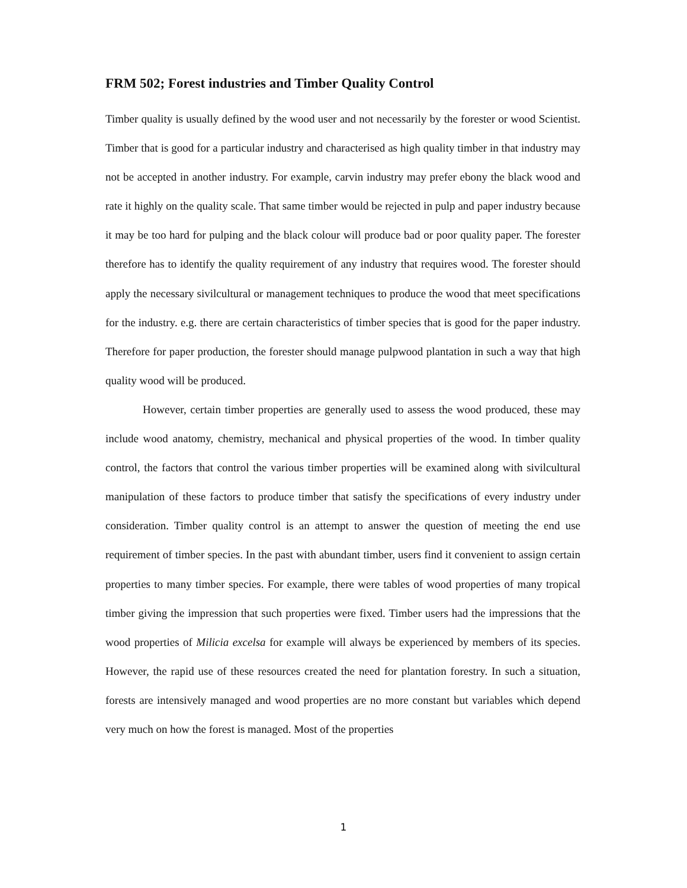FRM 502; Forest industries and Timber Quality Control
Timber quality is usually defined by the wood user and not necessarily by the forester or wood Scientist. Timber that is good for a particular industry and characterised as high quality timber in that industry may not be accepted in another industry. For example, carvin industry may prefer ebony the black wood and rate it highly on the quality scale. That same timber would be rejected in pulp and paper industry because it may be too hard for pulping and the black colour will produce bad or poor quality paper. The forester therefore has to identify the quality requirement of any industry that requires wood. The forester should apply the necessary sivilcultural or management techniques to produce the wood that meet specifications for the industry. e.g. there are certain characteristics of timber species that is good for the paper industry. Therefore for paper production, the forester should manage pulpwood plantation in such a way that high quality wood will be produced.
However, certain timber properties are generally used to assess the wood produced, these may include wood anatomy, chemistry, mechanical and physical properties of the wood. In timber quality control, the factors that control the various timber properties will be examined along with sivilcultural manipulation of these factors to produce timber that satisfy the specifications of every industry under consideration. Timber quality control is an attempt to answer the question of meeting the end use requirement of timber species. In the past with abundant timber, users find it convenient to assign certain properties to many timber species. For example, there were tables of wood properties of many tropical timber giving the impression that such properties were fixed. Timber users had the impressions that the wood properties of Milicia excelsa for example will always be experienced by members of its species. However, the rapid use of these resources created the need for plantation forestry. In such a situation, forests are intensively managed and wood properties are no more constant but variables which depend very much on how the forest is managed. Most of the properties
1